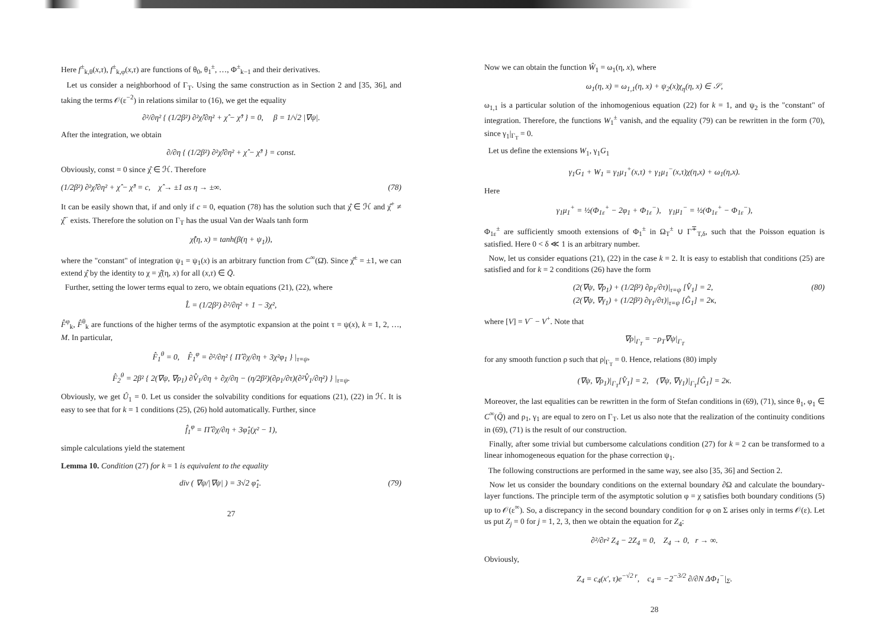Here f<sup>±</sup><sub>k,θ</sub>(x,τ), f<sup>±</sup><sub>k,φ</sub>(x,τ) are functions of θ<sub>0</sub>, θ<sub>1</sub><sup>±</sup>, …, Φ<sup>±</sup><sub>k−1</sub> and their derivatives.
Let us consider a neighborhood of Γ<sub>T</sub>. Using the same construction as in Section 2 and [35, 36], and taking the terms 𝒪(ε<sup>−2</sup>) in relations similar to (16), we get the equality
∂²/∂η² { (1/2β²) ∂²χ̂/∂η² + χ̂ − χ̂³ } = 0, β = 1/√2 |∇ψ|.
After the integration, we obtain
∂/∂η { (1/2β²) ∂²χ̂/∂η² + χ̂ − χ̂³ } = const.
Obviously, const = 0 since χ̂ ∈ ℋ. Therefore
(1/2β²) ∂²χ̂/∂η² + χ̂ − χ̂³ = c, χ̂ → ±1 as η → ±∞. (78)
It can be easily shown that, if and only if c = 0, equation (78) has the solution such that χ̂ ∈ ℋ and χ̂<sup>+</sup> ≠ χ̂<sup>−</sup> exists. Therefore the solution on Γ<sub>T</sub> has the usual Van der Waals tanh form
χ̂(η, x) = tanh(β(η + ψ<sub>1</sub>)),
where the "constant" of integration ψ<sub>1</sub> = ψ<sub>1</sub>(x) is an arbitrary function from C<sup>∞</sup>(Ω̄). Since χ̂<sup>±</sup> = ±1, we can extend χ̂ by the identity to χ = χ̂(η, x) for all (x,τ) ∈ Q̄.
Further, setting the lower terms equal to zero, we obtain equations (21), (22), where
L̂ = (1/2β²) ∂²/∂η² + 1 − 3χ²,
F̂<sup>φ</sup><sub>k</sub>, F̂<sup>θ</sup><sub>k</sub> are functions of the higher terms of the asymptotic expansion at the point τ = ψ(x), k = 1, 2, …, M. In particular,
F̂<sub>1</sub><sup>θ</sup> = 0, F̂<sub>1</sub><sup>φ</sup> = ∂²/∂η² { Π̂ ∂χ/∂η + 3χ²φ<sub>1</sub> } |<sub>τ=ψ</sub>,
F̂<sub>2</sub><sup>θ</sup> = 2β² { 2(∇ψ, ∇ρ<sub>1</sub>) ∂V̂<sub>1</sub>/∂η + ∂χ/∂η − (η/2β²)(∂ρ<sub>1</sub>/∂τ)(∂²V̂<sub>1</sub>/∂η²) } |<sub>τ=ψ</sub>.
Obviously, we get Û<sub>1</sub> = 0. Let us consider the solvability conditions for equations (21), (22) in ℋ. It is easy to see that for k = 1 conditions (25), (26) hold automatically. Further, since
f̂<sub>1</sub><sup>φ</sup> = Π̂ ∂χ/∂η + 3φ̂<sub>1</sub>(χ² − 1),
simple calculations yield the statement
Lemma 10. Condition (27) for k = 1 is equivalent to the equality
div ( ∇ψ/|∇ψ| ) = 3√2 φ̂<sub>1</sub>. (79)
27
Now we can obtain the function Ŵ<sub>1</sub> = ω<sub>1</sub>(η, x), where
ω<sub>1</sub>(η, x) = ω<sub>1,1</sub>(η, x) + ψ<sub>2</sub>(x)χ<sub>η</sub>(η, x) ∈ 𝒮,
ω<sub>1,1</sub> is a particular solution of the inhomogenious equation (22) for k = 1, and ψ<sub>2</sub> is the "constant" of integration. Therefore, the functions W<sub>1</sub><sup>±</sup> vanish, and the equality (79) can be rewritten in the form (70), since γ<sub>1</sub>|<sub>Γ<sub>T</sub></sub> = 0.
Let us define the extensions W<sub>1</sub>, γ<sub>1</sub>G<sub>1</sub>
γ<sub>1</sub>G<sub>1</sub> + W<sub>1</sub> = γ<sub>1</sub>μ<sub>1</sub><sup>+</sup>(x,τ) + γ<sub>1</sub>μ<sub>1</sub><sup>−</sup>(x,τ)χ(η,x) + ω<sub>1</sub>(η,x).
Here
γ<sub>1</sub>μ<sub>1</sub><sup>+</sup> = ½(Φ<sub>1ε</sub><sup>+</sup> − 2φ<sub>1</sub> + Φ<sub>1ε</sub><sup>−</sup>), γ<sub>1</sub>μ<sub>1</sub><sup>−</sup> = ½(Φ<sub>1ε</sub><sup>+</sup> − Φ<sub>1ε</sub><sup>−</sup>),
Φ<sub>1ε</sub><sup>±</sup> are sufficiently smooth extensions of Φ<sub>1</sub><sup>±</sup> in Ω<sub>T</sub><sup>±</sup> ∪ Γ<sup>∓</sup><sub>T,δ</sub>, such that the Poisson equation is satisfied. Here 0 < δ ≪ 1 is an arbitrary number.
Now, let us consider equations (21), (22) in the case k = 2. It is easy to establish that conditions (25) are satisfied and for k = 2 conditions (26) have the form
(2(∇ψ, ∇ρ<sub>1</sub>) + (1/2β²) ∂ρ<sub>1</sub>/∂τ)|<sub>τ=ψ</sub> [V̂<sub>1</sub>] = 2,
(2(∇ψ, ∇γ<sub>1</sub>) + (1/2β²) ∂γ<sub>1</sub>/∂τ)|<sub>τ=ψ</sub> [Ĝ<sub>1</sub>] = 2κ, (80)
where [V] = V<sup>−</sup> − V<sup>+</sup>. Note that
∇ρ|<sub>Γ<sub>T</sub></sub> = −ρ<sub>T</sub>∇ψ|<sub>Γ<sub>T</sub></sub>
for any smooth function ρ such that ρ|<sub>Γ<sub>T</sub></sub> = 0. Hence, relations (80) imply
(∇ψ, ∇ρ<sub>1</sub>)|<sub>Γ<sub>T</sub></sub>[V̂<sub>1</sub>] = 2, (∇ψ, ∇γ<sub>1</sub>)|<sub>Γ<sub>T</sub></sub>[Ĝ<sub>1</sub>] = 2κ.
Moreover, the last equalities can be rewritten in the form of Stefan conditions in (69), (71), since θ<sub>1</sub>, φ<sub>1</sub> ∈ C<sup>∞</sup>(Q̄) and ρ<sub>1</sub>, γ<sub>1</sub> are equal to zero on Γ<sub>T</sub>. Let us also note that the realization of the continuity conditions in (69), (71) is the result of our construction.
Finally, after some trivial but cumbersome calculations condition (27) for k = 2 can be transformed to a linear inhomogeneous equation for the phase correction ψ<sub>1</sub>.
The following constructions are performed in the same way, see also [35, 36] and Section 2.
Now let us consider the boundary conditions on the external boundary ∂Ω and calculate the boundary-layer functions. The principle term of the asymptotic solution φ = χ satisfies both boundary conditions (5) up to 𝒪(ε<sup>∞</sup>). So, a discrepancy in the second boundary condition for φ on Σ arises only in terms 𝒪(ε). Let us put Z<sub>j</sub> = 0 for j = 1, 2, 3, then we obtain the equation for Z<sub>4</sub>:
∂²/∂r² Z<sub>4</sub> − 2Z<sub>4</sub> = 0, Z<sub>4</sub> → 0, r → ∞.
Obviously,
Z<sub>4</sub> = c<sub>4</sub>(x′, τ)e<sup>−√2 r</sup>, c<sub>4</sub> = −2<sup>−3/2</sup> ∂/∂N ΔΦ<sub>1</sub><sup>−</sup>|<sub>Σ</sub>.
28